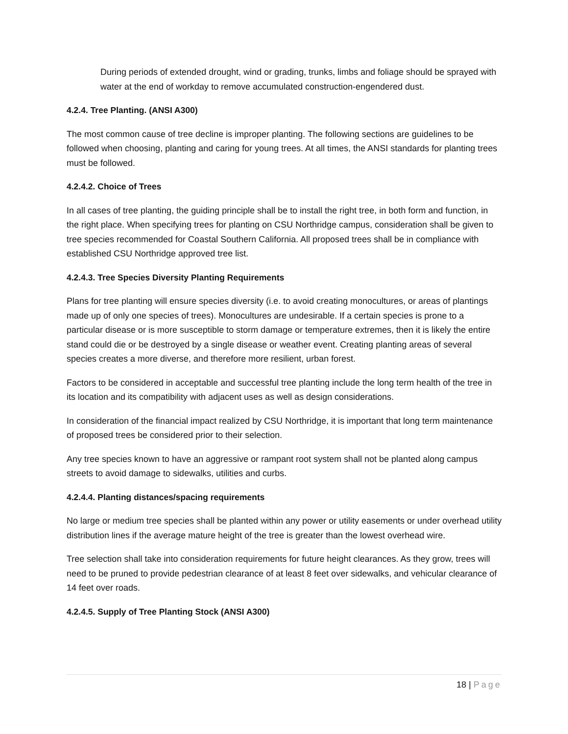During periods of extended drought, wind or grading, trunks, limbs and foliage should be sprayed with water at the end of workday to remove accumulated construction-engendered dust.
4.2.4. Tree Planting. (ANSI A300)
The most common cause of tree decline is improper planting. The following sections are guidelines to be followed when choosing, planting and caring for young trees. At all times, the ANSI standards for planting trees must be followed.
4.2.4.2. Choice of Trees
In all cases of tree planting, the guiding principle shall be to install the right tree, in both form and function, in the right place. When specifying trees for planting on CSU Northridge campus, consideration shall be given to tree species recommended for Coastal Southern California. All proposed trees shall be in compliance with established CSU Northridge approved tree list.
4.2.4.3. Tree Species Diversity Planting Requirements
Plans for tree planting will ensure species diversity (i.e. to avoid creating monocultures, or areas of plantings made up of only one species of trees). Monocultures are undesirable. If a certain species is prone to a particular disease or is more susceptible to storm damage or temperature extremes, then it is likely the entire stand could die or be destroyed by a single disease or weather event. Creating planting areas of several species creates a more diverse, and therefore more resilient, urban forest.
Factors to be considered in acceptable and successful tree planting include the long term health of the tree in its location and its compatibility with adjacent uses as well as design considerations.
In consideration of the financial impact realized by CSU Northridge, it is important that long term maintenance of proposed trees be considered prior to their selection.
Any tree species known to have an aggressive or rampant root system shall not be planted along campus streets to avoid damage to sidewalks, utilities and curbs.
4.2.4.4. Planting distances/spacing requirements
No large or medium tree species shall be planted within any power or utility easements or under overhead utility distribution lines if the average mature height of the tree is greater than the lowest overhead wire.
Tree selection shall take into consideration requirements for future height clearances. As they grow, trees will need to be pruned to provide pedestrian clearance of at least 8 feet over sidewalks, and vehicular clearance of 14 feet over roads.
4.2.4.5. Supply of Tree Planting Stock (ANSI A300)
18 | Page